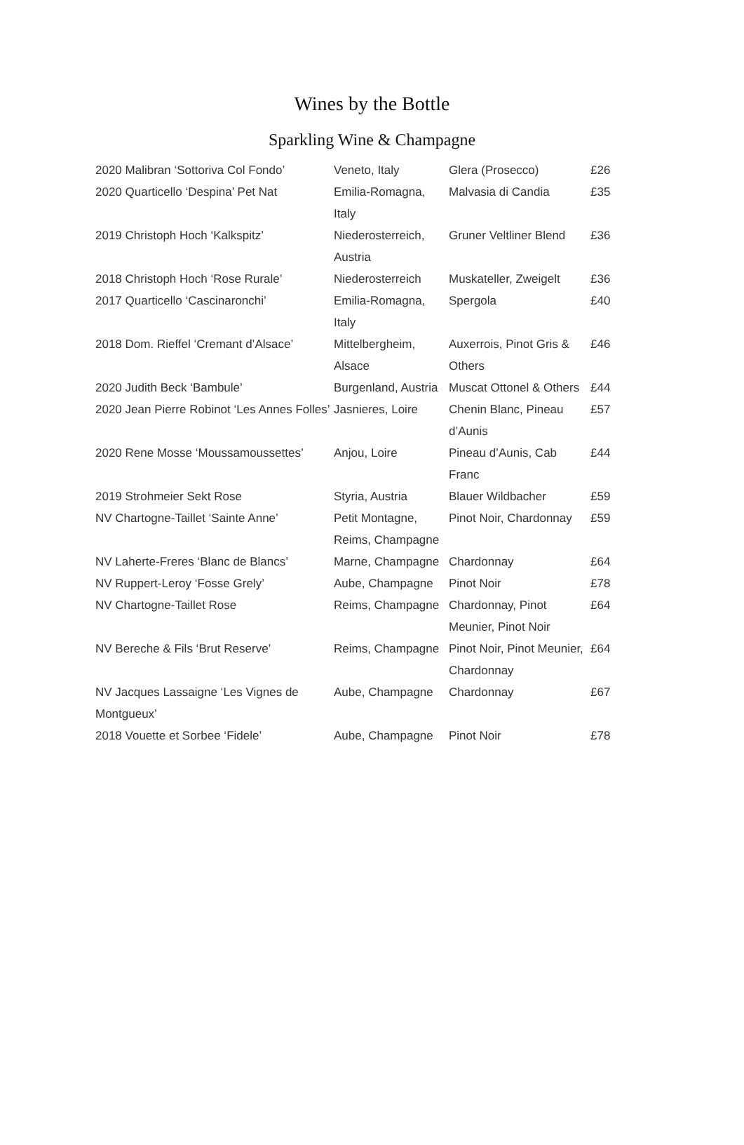Wines by the Bottle
Sparkling Wine & Champagne
| 2020 Malibran ‘Sottoriva Col Fondo’ | Veneto, Italy | Glera (Prosecco) | £26 |
| 2020 Quarticello ‘Despina’ Pet Nat | Emilia-Romagna, Italy | Malvasia di Candia | £35 |
| 2019 Christoph Hoch ‘Kalkspitz’ | Niederosterreich, Austria | Gruner Veltliner Blend | £36 |
| 2018 Christoph Hoch ‘Rose Rurale’ | Niederosterreich | Muskateller, Zweigelt | £36 |
| 2017 Quarticello ‘Cascinaronchi’ | Emilia-Romagna, Italy | Spergola | £40 |
| 2018 Dom. Rieffel ‘Cremant d’Alsace’ | Mittelbergheim, Alsace | Auxerrois, Pinot Gris & Others | £46 |
| 2020 Judith Beck ‘Bambule’ | Burgenland, Austria | Muscat Ottonel & Others | £44 |
| 2020 Jean Pierre Robinot ‘Les Annes Folles’ | Jasnieres, Loire | Chenin Blanc, Pineau d’Aunis | £57 |
| 2020 Rene Mosse ‘Moussamoussettes’ | Anjou, Loire | Pineau d’Aunis, Cab Franc | £44 |
| 2019 Strohmeier Sekt Rose | Styria, Austria | Blauer Wildbacher | £59 |
| NV Chartogne-Taillet ‘Sainte Anne’ | Petit Montagne, Reims, Champagne | Pinot Noir, Chardonnay | £59 |
| NV Laherte-Freres ‘Blanc de Blancs’ | Marne, Champagne | Chardonnay | £64 |
| NV Ruppert-Leroy ‘Fosse Grely’ | Aube, Champagne | Pinot Noir | £78 |
| NV Chartogne-Taillet Rose | Reims, Champagne | Chardonnay, Pinot Meunier, Pinot Noir | £64 |
| NV Bereche & Fils ‘Brut Reserve’ | Reims, Champagne | Pinot Noir, Pinot Meunier, Chardonnay | £64 |
| NV Jacques Lassaigne ‘Les Vignes de Montgueux’ | Aube, Champagne | Chardonnay | £67 |
| 2018 Vouette et Sorbee ‘Fidele’ | Aube, Champagne | Pinot Noir | £78 |